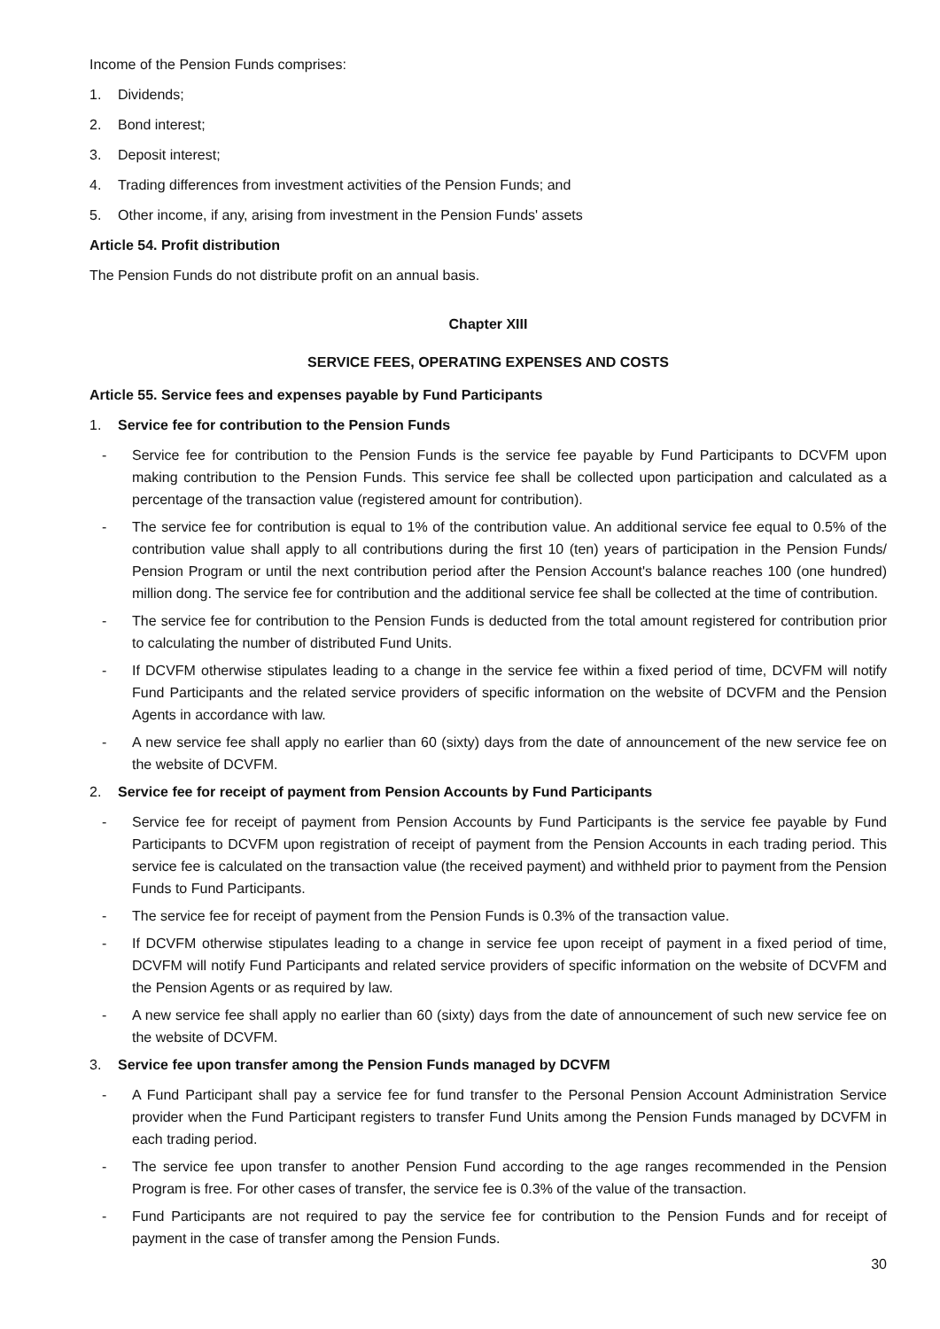Income of the Pension Funds comprises:
1. Dividends;
2. Bond interest;
3. Deposit interest;
4. Trading differences from investment activities of the Pension Funds; and
5. Other income, if any, arising from investment in the Pension Funds' assets
Article 54. Profit distribution
The Pension Funds do not distribute profit on an annual basis.
Chapter XIII
SERVICE FEES, OPERATING EXPENSES AND COSTS
Article 55. Service fees and expenses payable by Fund Participants
1. Service fee for contribution to the Pension Funds
- Service fee for contribution to the Pension Funds is the service fee payable by Fund Participants to DCVFM upon making contribution to the Pension Funds. This service fee shall be collected upon participation and calculated as a percentage of the transaction value (registered amount for contribution).
- The service fee for contribution is equal to 1% of the contribution value. An additional service fee equal to 0.5% of the contribution value shall apply to all contributions during the first 10 (ten) years of participation in the Pension Funds/ Pension Program or until the next contribution period after the Pension Account's balance reaches 100 (one hundred) million dong. The service fee for contribution and the additional service fee shall be collected at the time of contribution.
- The service fee for contribution to the Pension Funds is deducted from the total amount registered for contribution prior to calculating the number of distributed Fund Units.
- If DCVFM otherwise stipulates leading to a change in the service fee within a fixed period of time, DCVFM will notify Fund Participants and the related service providers of specific information on the website of DCVFM and the Pension Agents in accordance with law.
- A new service fee shall apply no earlier than 60 (sixty) days from the date of announcement of the new service fee on the website of DCVFM.
2. Service fee for receipt of payment from Pension Accounts by Fund Participants
- Service fee for receipt of payment from Pension Accounts by Fund Participants is the service fee payable by Fund Participants to DCVFM upon registration of receipt of payment from the Pension Accounts in each trading period. This service fee is calculated on the transaction value (the received payment) and withheld prior to payment from the Pension Funds to Fund Participants.
- The service fee for receipt of payment from the Pension Funds is 0.3% of the transaction value.
- If DCVFM otherwise stipulates leading to a change in service fee upon receipt of payment in a fixed period of time, DCVFM will notify Fund Participants and related service providers of specific information on the website of DCVFM and the Pension Agents or as required by law.
- A new service fee shall apply no earlier than 60 (sixty) days from the date of announcement of such new service fee on the website of DCVFM.
3. Service fee upon transfer among the Pension Funds managed by DCVFM
- A Fund Participant shall pay a service fee for fund transfer to the Personal Pension Account Administration Service provider when the Fund Participant registers to transfer Fund Units among the Pension Funds managed by DCVFM in each trading period.
- The service fee upon transfer to another Pension Fund according to the age ranges recommended in the Pension Program is free. For other cases of transfer, the service fee is 0.3% of the value of the transaction.
- Fund Participants are not required to pay the service fee for contribution to the Pension Funds and for receipt of payment in the case of transfer among the Pension Funds.
30